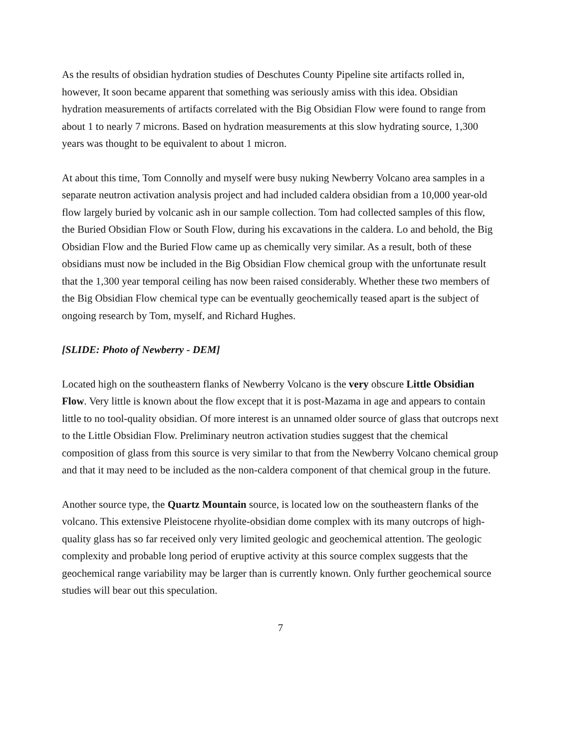As the results of obsidian hydration studies of Deschutes County Pipeline site artifacts rolled in, however, It soon became apparent that something was seriously amiss with this idea. Obsidian hydration measurements of artifacts correlated with the Big Obsidian Flow were found to range from about 1 to nearly 7 microns. Based on hydration measurements at this slow hydrating source, 1,300 years was thought to be equivalent to about 1 micron.
At about this time, Tom Connolly and myself were busy nuking Newberry Volcano area samples in a separate neutron activation analysis project and had included caldera obsidian from a 10,000 year-old flow largely buried by volcanic ash in our sample collection. Tom had collected samples of this flow, the Buried Obsidian Flow or South Flow, during his excavations in the caldera. Lo and behold, the Big Obsidian Flow and the Buried Flow came up as chemically very similar. As a result, both of these obsidians must now be included in the Big Obsidian Flow chemical group with the unfortunate result that the 1,300 year temporal ceiling has now been raised considerably. Whether these two members of the Big Obsidian Flow chemical type can be eventually geochemically teased apart is the subject of ongoing research by Tom, myself, and Richard Hughes.
[SLIDE: Photo of Newberry - DEM]
Located high on the southeastern flanks of Newberry Volcano is the very obscure Little Obsidian Flow. Very little is known about the flow except that it is post-Mazama in age and appears to contain little to no tool-quality obsidian. Of more interest is an unnamed older source of glass that outcrops next to the Little Obsidian Flow. Preliminary neutron activation studies suggest that the chemical composition of glass from this source is very similar to that from the Newberry Volcano chemical group and that it may need to be included as the non-caldera component of that chemical group in the future.
Another source type, the Quartz Mountain source, is located low on the southeastern flanks of the volcano. This extensive Pleistocene rhyolite-obsidian dome complex with its many outcrops of high-quality glass has so far received only very limited geologic and geochemical attention. The geologic complexity and probable long period of eruptive activity at this source complex suggests that the geochemical range variability may be larger than is currently known. Only further geochemical source studies will bear out this speculation.
7